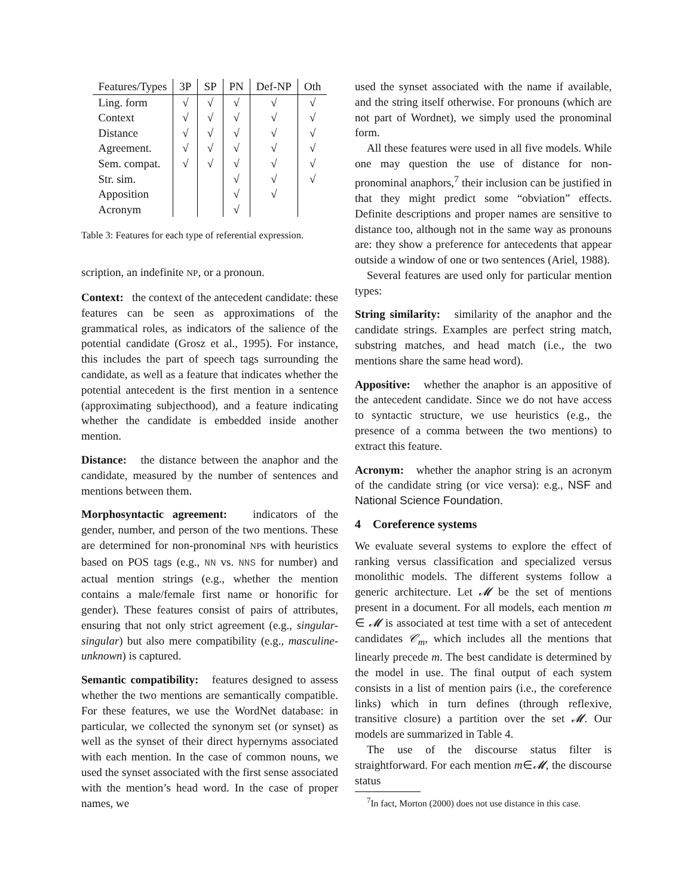| Features/Types | 3P | SP | PN | Def-NP | Oth |
| --- | --- | --- | --- | --- | --- |
| Ling. form | √ | √ | √ | √ | √ |
| Context | √ | √ | √ | √ | √ |
| Distance | √ | √ | √ | √ | √ |
| Agreement. | √ | √ | √ | √ | √ |
| Sem. compat. | √ | √ | √ | √ | √ |
| Str. sim. | | | √ | √ | √ |
| Apposition | | | √ | √ | |
| Acronym | | | √ | | |
Table 3: Features for each type of referential expression.
scription, an indefinite NP, or a pronoun.
Context: the context of the antecedent candidate: these features can be seen as approximations of the grammatical roles, as indicators of the salience of the potential candidate (Grosz et al., 1995). For instance, this includes the part of speech tags surrounding the candidate, as well as a feature that indicates whether the potential antecedent is the first mention in a sentence (approximating subjecthood), and a feature indicating whether the candidate is embedded inside another mention.
Distance: the distance between the anaphor and the candidate, measured by the number of sentences and mentions between them.
Morphosyntactic agreement: indicators of the gender, number, and person of the two mentions. These are determined for non-pronominal NPs with heuristics based on POS tags (e.g., NN vs. NNS for number) and actual mention strings (e.g., whether the mention contains a male/female first name or honorific for gender). These features consist of pairs of attributes, ensuring that not only strict agreement (e.g., singular-singular) but also mere compatibility (e.g., masculine-unknown) is captured.
Semantic compatibility: features designed to assess whether the two mentions are semantically compatible. For these features, we use the WordNet database: in particular, we collected the synonym set (or synset) as well as the synset of their direct hypernyms associated with each mention. In the case of common nouns, we used the synset associated with the first sense associated with the mention’s head word. In the case of proper names, we
used the synset associated with the name if available, and the string itself otherwise. For pronouns (which are not part of Wordnet), we simply used the pronominal form.
All these features were used in all five models. While one may question the use of distance for non-pronominal anaphors,<sup>7</sup> their inclusion can be justified in that they might predict some “obviation” effects. Definite descriptions and proper names are sensitive to distance too, although not in the same way as pronouns are: they show a preference for antecedents that appear outside a window of one or two sentences (Ariel, 1988).
Several features are used only for particular mention types:
String similarity: similarity of the anaphor and the candidate strings. Examples are perfect string match, substring matches, and head match (i.e., the two mentions share the same head word).
Appositive: whether the anaphor is an appositive of the antecedent candidate. Since we do not have access to syntactic structure, we use heuristics (e.g., the presence of a comma between the two mentions) to extract this feature.
Acronym: whether the anaphor string is an acronym of the candidate string (or vice versa): e.g., NSF and National Science Foundation.
4 Coreference systems
We evaluate several systems to explore the effect of ranking versus classification and specialized versus monolithic models. The different systems follow a generic architecture. Let 𝓜 be the set of mentions present in a document. For all models, each mention m ∈ 𝓜 is associated at test time with a set of antecedent candidates 𝒞<sub>m</sub>, which includes all the mentions that linearly precede m. The best candidate is determined by the model in use. The final output of each system consists in a list of mention pairs (i.e., the coreference links) which in turn defines (through reflexive, transitive closure) a partition over the set 𝓜. Our models are summarized in Table 4.
The use of the discourse status filter is straightforward. For each mention m∈𝓜, the discourse status
<sup>7</sup> In fact, Morton (2000) does not use distance in this case.